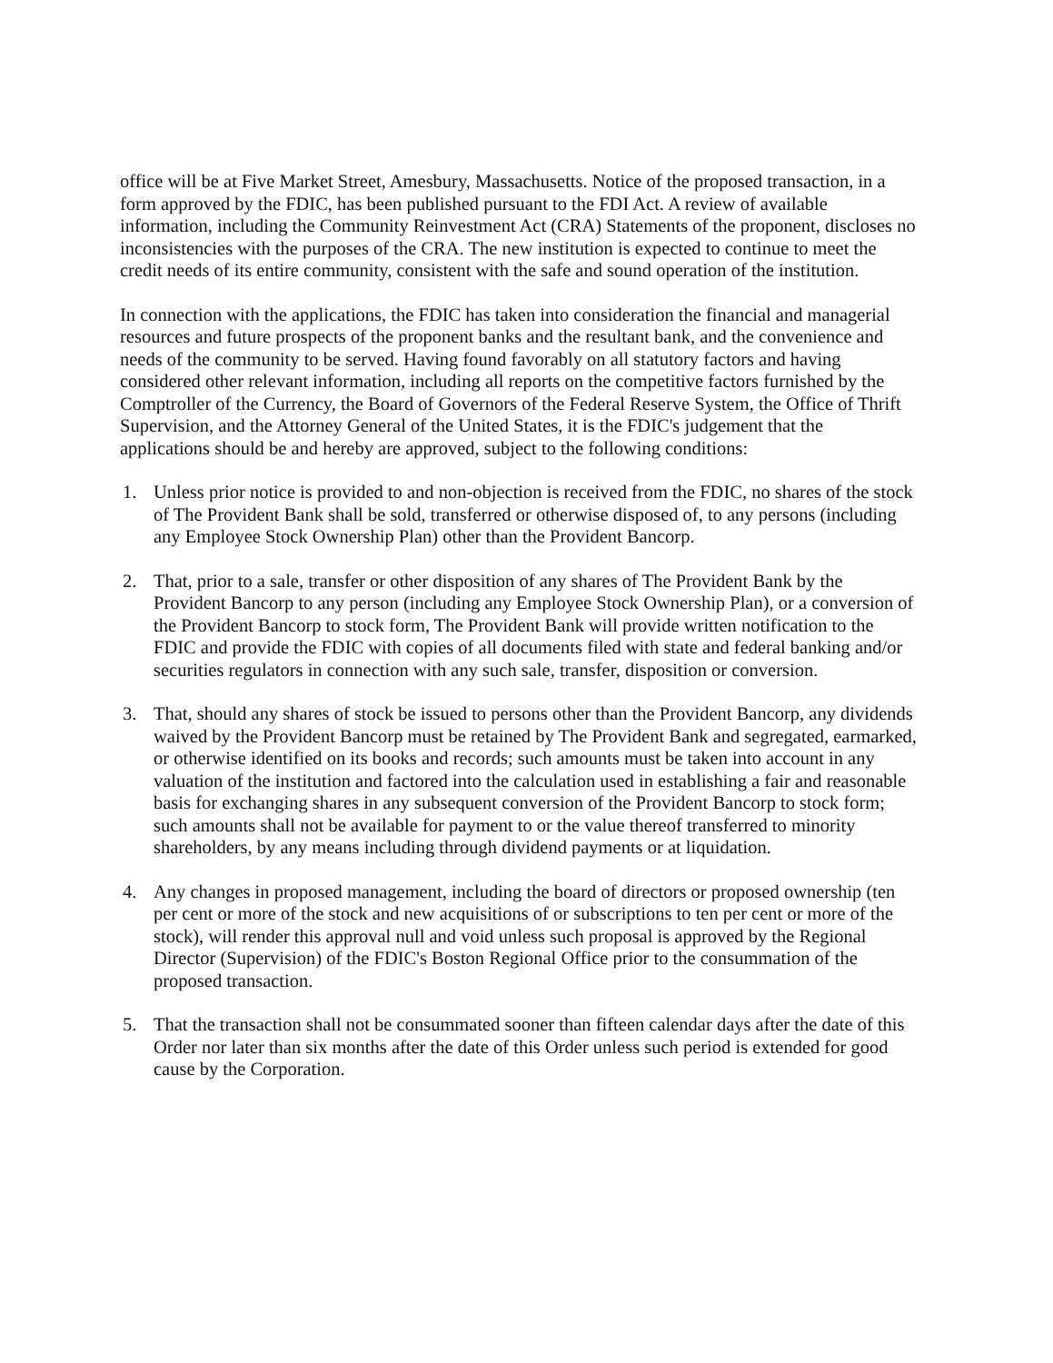office will be at Five Market Street, Amesbury, Massachusetts. Notice of the proposed transaction, in a form approved by the FDIC, has been published pursuant to the FDI Act. A review of available information, including the Community Reinvestment Act (CRA) Statements of the proponent, discloses no inconsistencies with the purposes of the CRA. The new institution is expected to continue to meet the credit needs of its entire community, consistent with the safe and sound operation of the institution.
In connection with the applications, the FDIC has taken into consideration the financial and managerial resources and future prospects of the proponent banks and the resultant bank, and the convenience and needs of the community to be served. Having found favorably on all statutory factors and having considered other relevant information, including all reports on the competitive factors furnished by the Comptroller of the Currency, the Board of Governors of the Federal Reserve System, the Office of Thrift Supervision, and the Attorney General of the United States, it is the FDIC's judgement that the applications should be and hereby are approved, subject to the following conditions:
1. Unless prior notice is provided to and non-objection is received from the FDIC, no shares of the stock of The Provident Bank shall be sold, transferred or otherwise disposed of, to any persons (including any Employee Stock Ownership Plan) other than the Provident Bancorp.
2. That, prior to a sale, transfer or other disposition of any shares of The Provident Bank by the Provident Bancorp to any person (including any Employee Stock Ownership Plan), or a conversion of the Provident Bancorp to stock form, The Provident Bank will provide written notification to the FDIC and provide the FDIC with copies of all documents filed with state and federal banking and/or securities regulators in connection with any such sale, transfer, disposition or conversion.
3. That, should any shares of stock be issued to persons other than the Provident Bancorp, any dividends waived by the Provident Bancorp must be retained by The Provident Bank and segregated, earmarked, or otherwise identified on its books and records; such amounts must be taken into account in any valuation of the institution and factored into the calculation used in establishing a fair and reasonable basis for exchanging shares in any subsequent conversion of the Provident Bancorp to stock form; such amounts shall not be available for payment to or the value thereof transferred to minority shareholders, by any means including through dividend payments or at liquidation.
4. Any changes in proposed management, including the board of directors or proposed ownership (ten per cent or more of the stock and new acquisitions of or subscriptions to ten per cent or more of the stock), will render this approval null and void unless such proposal is approved by the Regional Director (Supervision) of the FDIC's Boston Regional Office prior to the consummation of the proposed transaction.
5. That the transaction shall not be consummated sooner than fifteen calendar days after the date of this Order nor later than six months after the date of this Order unless such period is extended for good cause by the Corporation.